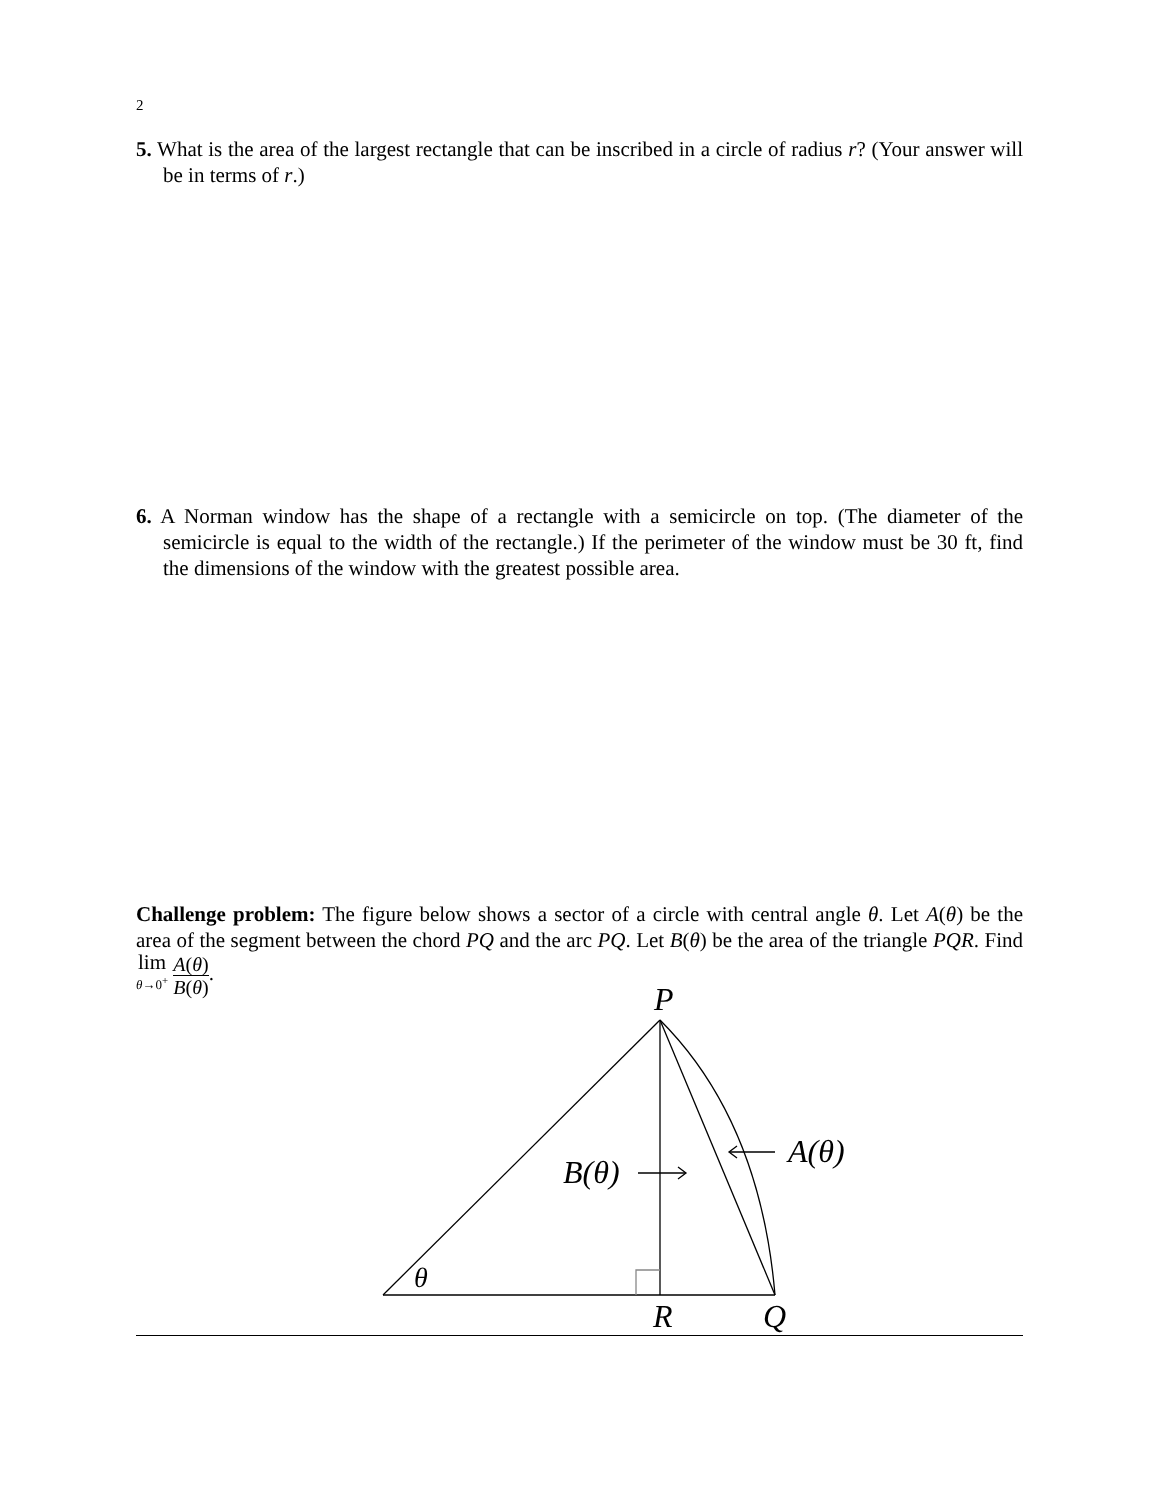2
5. What is the area of the largest rectangle that can be inscribed in a circle of radius r? (Your answer will be in terms of r.)
6. A Norman window has the shape of a rectangle with a semicircle on top. (The diameter of the semicircle is equal to the width of the rectangle.) If the perimeter of the window must be 30 ft, find the dimensions of the window with the greatest possible area.
Challenge problem: The figure below shows a sector of a circle with central angle θ. Let A(θ) be the area of the segment between the chord PQ and the arc PQ. Let B(θ) be the area of the triangle PQR. Find lim θ→0<sup>+</sup> A(θ) B(θ).
P
R
Q
θ
B(θ)
A(θ)